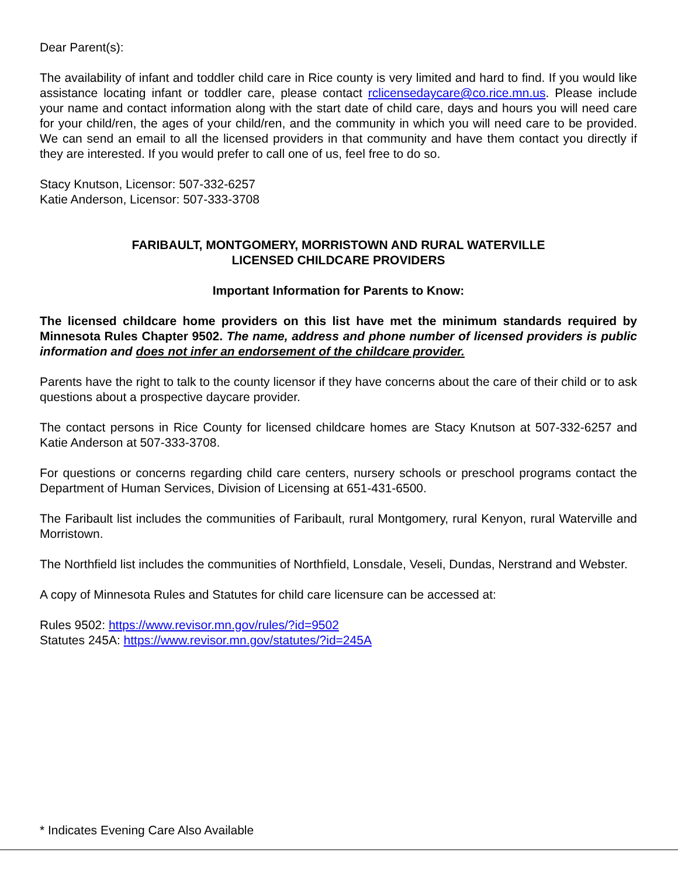Dear Parent(s):
The availability of infant and toddler child care in Rice county is very limited and hard to find. If you would like assistance locating infant or toddler care, please contact rclicensedaycare@co.rice.mn.us. Please include your name and contact information along with the start date of child care, days and hours you will need care for your child/ren, the ages of your child/ren, and the community in which you will need care to be provided. We can send an email to all the licensed providers in that community and have them contact you directly if they are interested. If you would prefer to call one of us, feel free to do so.
Stacy Knutson, Licensor: 507-332-6257
Katie Anderson, Licensor: 507-333-3708
FARIBAULT, MONTGOMERY, MORRISTOWN AND RURAL WATERVILLE
LICENSED CHILDCARE PROVIDERS
Important Information for Parents to Know:
The licensed childcare home providers on this list have met the minimum standards required by Minnesota Rules Chapter 9502. The name, address and phone number of licensed providers is public information and does not infer an endorsement of the childcare provider.
Parents have the right to talk to the county licensor if they have concerns about the care of their child or to ask questions about a prospective daycare provider.
The contact persons in Rice County for licensed childcare homes are Stacy Knutson at 507-332-6257 and Katie Anderson at 507-333-3708.
For questions or concerns regarding child care centers, nursery schools or preschool programs contact the Department of Human Services, Division of Licensing at 651-431-6500.
The Faribault list includes the communities of Faribault, rural Montgomery, rural Kenyon, rural Waterville and Morristown.
The Northfield list includes the communities of Northfield, Lonsdale, Veseli, Dundas, Nerstrand and Webster.
A copy of Minnesota Rules and Statutes for child care licensure can be accessed at:
Rules 9502: https://www.revisor.mn.gov/rules/?id=9502
Statutes 245A: https://www.revisor.mn.gov/statutes/?id=245A
* Indicates Evening Care Also Available